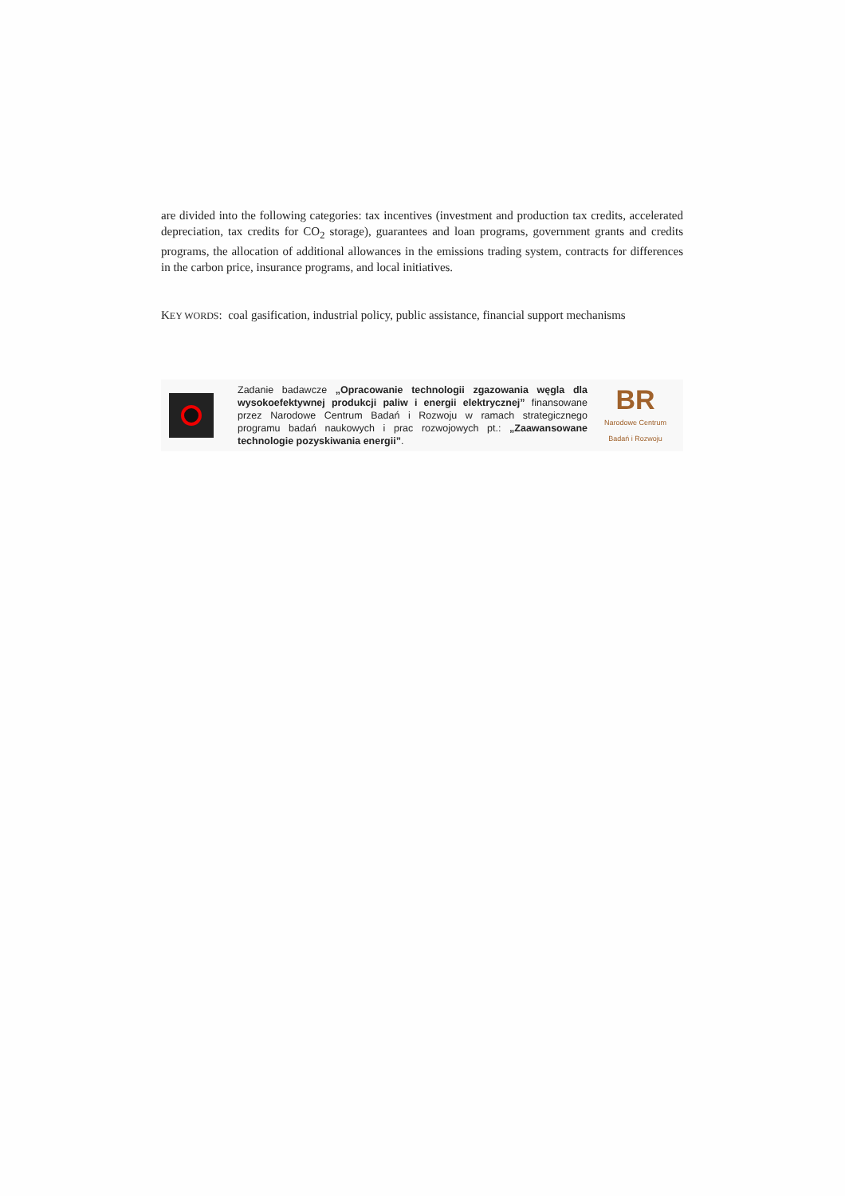are divided into the following categories: tax incentives (investment and production tax credits, accelerated depreciation, tax credits for CO<sub>2</sub> storage), guarantees and loan programs, government grants and credits programs, the allocation of additional allowances in the emissions trading system, contracts for differences in the carbon price, insurance programs, and local initiatives.
KEY WORDS: coal gasification, industrial policy, public assistance, financial support mechanisms
Zadanie badawcze „Opracowanie technologii zgazowania węgla dla wysokoefektywnej produkcji paliw i energii elektrycznej” finansowane przez Narodowe Centrum Badań i Rozwoju w ramach strategicznego programu badań naukowych i prac rozwojowych pt.: „Zaawansowane technologie pozyskiwania energii”.
BR
Narodowe Centrum
Badań i Rozwoju